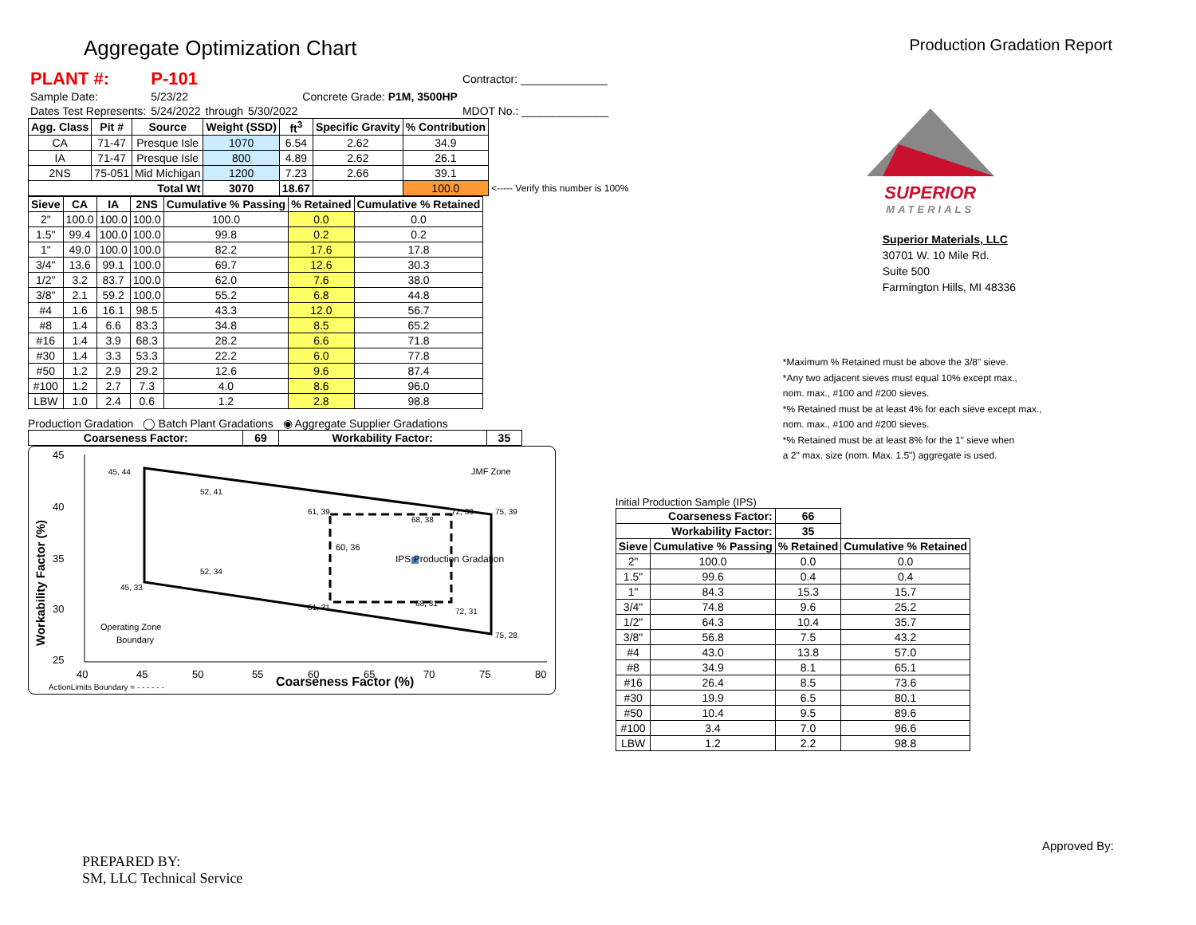Aggregate Optimization Chart
Production Gradation Report
| PLANT #: | P-101 | | | | Contractor: ______________ |
| Sample Date: | 5/23/22 | | | Concrete Grade: P1M, 3500HP | |
| Dates Test Represents: | 5/24/2022 | through | 5/30/2022 | | MDOT No.: ______________ |
| Agg. Class | Pit # | Source | Weight (SSD) | ft<sup>3</sup> | Specific Gravity | % Contribution | |
| --- | --- | --- | --- | --- | --- | --- | --- |
| CA | 71-47 | Presque Isle | 1070 | 6.54 | 2.62 | 34.9 | |
| IA | 71-47 | Presque Isle | 800 | 4.89 | 2.62 | 26.1 | |
| 2NS | 75-051 | Mid Michigan | 1200 | 7.23 | 2.66 | 39.1 | |
| Total Wt | | | 3070 | 18.67 | | 100.0 | <----- Verify this number is 100% |
| Sieve | CA | IA | 2NS | Cumulative % Passing | % Retained | Cumulative % Retained |
| --- | --- | --- | --- | --- | --- | --- |
| 2" | 100.0 | 100.0 | 100.0 | 100.0 | 0.0 | 0.0 |
| 1.5" | 99.4 | 100.0 | 100.0 | 99.8 | 0.2 | 0.2 |
| 1" | 49.0 | 100.0 | 100.0 | 82.2 | 17.6 | 17.8 |
| 3/4" | 13.6 | 99.1 | 100.0 | 69.7 | 12.6 | 30.3 |
| 1/2" | 3.2 | 83.7 | 100.0 | 62.0 | 7.6 | 38.0 |
| 3/8" | 2.1 | 59.2 | 100.0 | 55.2 | 6.8 | 44.8 |
| #4 | 1.6 | 16.1 | 98.5 | 43.3 | 12.0 | 56.7 |
| #8 | 1.4 | 6.6 | 83.3 | 34.8 | 8.5 | 65.2 |
| #16 | 1.4 | 3.9 | 68.3 | 28.2 | 6.6 | 71.8 |
| #30 | 1.4 | 3.3 | 53.3 | 22.2 | 6.0 | 77.8 |
| #50 | 1.2 | 2.9 | 29.2 | 12.6 | 9.6 | 87.4 |
| #100 | 1.2 | 2.7 | 7.3 | 4.0 | 8.6 | 96.0 |
| LBW | 1.0 | 2.4 | 0.6 | 1.2 | 2.8 | 98.8 |
Production Gradation ◯ Batch Plant Gradations ◉ Aggregate Supplier Gradations
| Coarseness Factor: | 69 | Workability Factor: | 35 |
| --- | --- | --- | --- |
45
40
35
30
25
40
45
50
55
60
65
70
75
80
Coarseness Factor (%)
Workability Factor (%)
45, 44
52, 41
61, 39
72, 39
75, 39
68, 38
60, 36
IPS Production Gradation
52, 34
45, 33
61, 31
68, 31
72, 31
75, 28
JMF Zone
Operating Zone
Boundary
ActionLimits Boundary = - - - - - -
SUPERIOR
MATERIALS
Superior Materials, LLC
30701 W. 10 Mile Rd.
Suite 500
Farmington Hills, MI 48336
*Maximum % Retained must be above the 3/8" sieve.
*Any two adjacent sieves must equal 10% except max.,
nom. max., #100 and #200 sieves.
*% Retained must be at least 4% for each sieve except max.,
nom. max., #100 and #200 sieves.
*% Retained must be at least 8% for the 1" sieve when
a 2" max. size (nom. Max. 1.5") aggregate is used.
Initial Production Sample (IPS)
| Coarseness Factor: | | 66 | |
| --- | --- | --- | --- |
| Workability Factor: | | 35 | |
| Sieve | Cumulative % Passing | % Retained | Cumulative % Retained |
| 2" | 100.0 | 0.0 | 0.0 |
| 1.5" | 99.6 | 0.4 | 0.4 |
| 1" | 84.3 | 15.3 | 15.7 |
| 3/4" | 74.8 | 9.6 | 25.2 |
| 1/2" | 64.3 | 10.4 | 35.7 |
| 3/8" | 56.8 | 7.5 | 43.2 |
| #4 | 43.0 | 13.8 | 57.0 |
| #8 | 34.9 | 8.1 | 65.1 |
| #16 | 26.4 | 8.5 | 73.6 |
| #30 | 19.9 | 6.5 | 80.1 |
| #50 | 10.4 | 9.5 | 89.6 |
| #100 | 3.4 | 7.0 | 96.6 |
| LBW | 1.2 | 2.2 | 98.8 |
PREPARED BY:
SM, LLC Technical Service
Approved By: